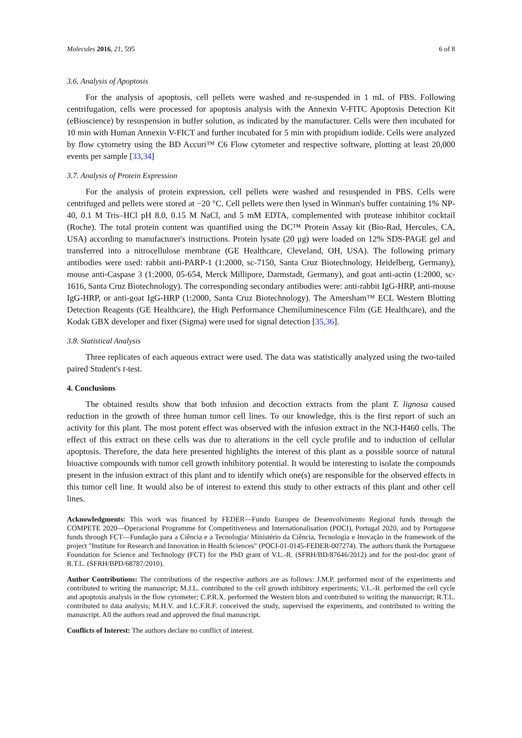Molecules 2016, 21, 595 6 of 8
3.6. Analysis of Apoptosis
For the analysis of apoptosis, cell pellets were washed and re-suspended in 1 mL of PBS. Following centrifugation, cells were processed for apoptosis analysis with the Annexin V-FITC Apoptosis Detection Kit (eBioscience) by resuspension in buffer solution, as indicated by the manufacturer. Cells were then incubated for 10 min with Human Annexin V-FICT and further incubated for 5 min with propidium iodide. Cells were analyzed by flow cytometry using the BD Accuri™ C6 Flow cytometer and respective software, plotting at least 20,000 events per sample [33,34]
3.7. Analysis of Protein Expression
For the analysis of protein expression, cell pellets were washed and resuspended in PBS. Cells were centrifuged and pellets were stored at −20 °C. Cell pellets were then lysed in Winman's buffer containing 1% NP-40, 0.1 M Tris–HCl pH 8.0, 0.15 M NaCl, and 5 mM EDTA, complemented with protease inhibitor cocktail (Roche). The total protein content was quantified using the DC™ Protein Assay kit (Bio-Rad, Hercules, CA, USA) according to manufacturer's instructions. Protein lysate (20 μg) were loaded on 12% SDS-PAGE gel and transferred into a nitrocellulose membrane (GE Healthcare, Cleveland, OH, USA). The following primary antibodies were used: rabbit anti-PARP-1 (1:2000, sc-7150, Santa Cruz Biotechnology, Heidelberg, Germany), mouse anti-Caspase 3 (1:2000, 05-654, Merck Millipore, Darmstadt, Germany), and goat anti-actin (1:2000, sc-1616, Santa Cruz Biotechnology). The corresponding secondary antibodies were: anti-rabbit IgG-HRP, anti-mouse IgG-HRP, or anti-goat IgG-HRP (1:2000, Santa Cruz Biotechnology). The Amersham™ ECL Western Blotting Detection Reagents (GE Healthcare), the High Performance Chemiluminescence Film (GE Healthcare), and the Kodak GBX developer and fixer (Sigma) were used for signal detection [35,36].
3.8. Statistical Analysis
Three replicates of each aqueous extract were used. The data was statistically analyzed using the two-tailed paired Student's t-test.
4. Conclusions
The obtained results show that both infusion and decoction extracts from the plant T. lignosa caused reduction in the growth of three human tumor cell lines. To our knowledge, this is the first report of such an activity for this plant. The most potent effect was observed with the infusion extract in the NCI-H460 cells. The effect of this extract on these cells was due to alterations in the cell cycle profile and to induction of cellular apoptosis. Therefore, the data here presented highlights the interest of this plant as a possible source of natural bioactive compounds with tumor cell growth inhibitory potential. It would be interesting to isolate the compounds present in the infusion extract of this plant and to identify which one(s) are responsible for the observed effects in this tumor cell line. It would also be of interest to extend this study to other extracts of this plant and other cell lines.
Acknowledgments: This work was financed by FEDER—Fundo Europeu de Desenvolvimento Regional funds through the COMPETE 2020—Operacional Programme for Competitiveness and Internationalisation (POCI), Portugal 2020, and by Portuguese funds through FCT—Fundação para a Ciência e a Tecnologia/ Ministério da Ciência, Tecnologia e Inovação in the framework of the project "Institute for Research and Innovation in Health Sciences" (POCI-01-0145-FEDER-007274). The authors thank the Portuguese Foundation for Science and Technology (FCT) for the PhD grant of V.L.-R. (SFRH/BD/87646/2012) and for the post-doc grant of R.T.L. (SFRH/BPD/68787/2010).
Author Contributions: The contributions of the respective authors are as follows: J.M.P. performed most of the experiments and contributed to writing the manuscript; M.J.L. contributed to the cell growth inhibitory experiments; V.L.-R. performed the cell cycle and apoptosis analysis in the flow cytometer; C.P.R.X. performed the Western blots and contributed to writing the manuscript; R.T.L. contributed to data analysis; M.H.V. and I.C.F.R.F. conceived the study, supervised the experiments, and contributed to writing the manuscript. All the authors read and approved the final manuscript.
Conflicts of Interest: The authors declare no conflict of interest.